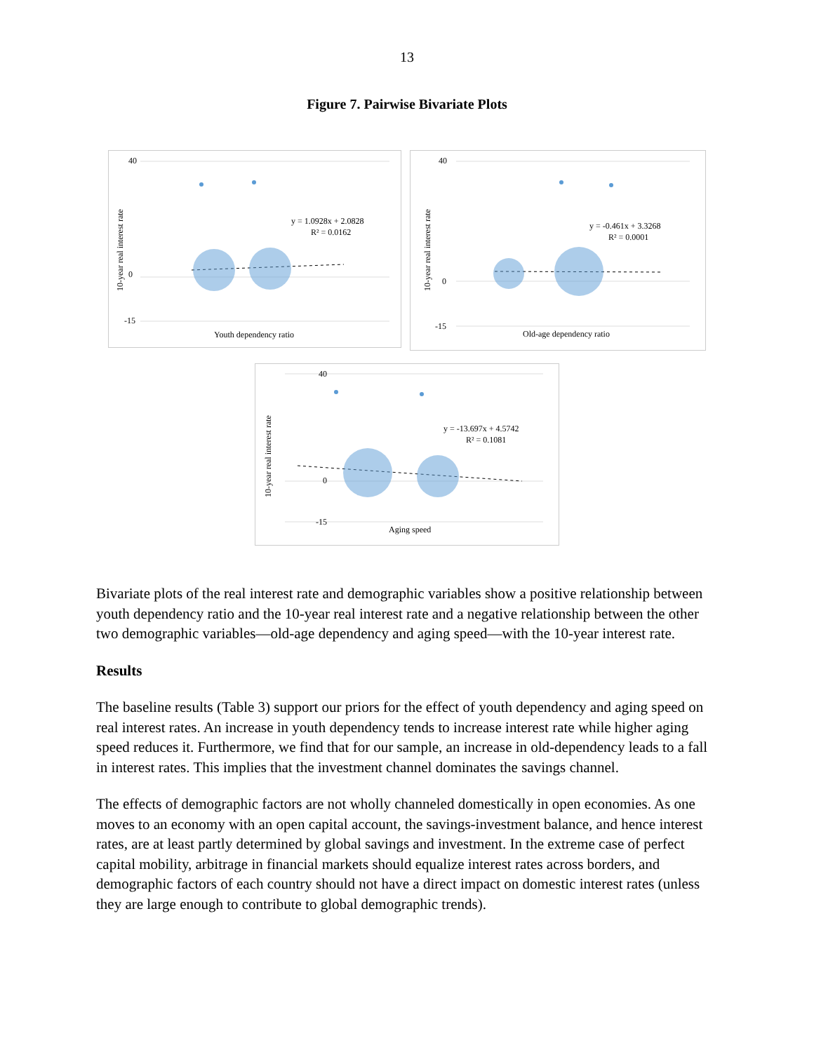13
Figure 7. Pairwise Bivariate Plots
40
0
-15
10-year real interest rate
y = 1.0928x + 2.0828
R² = 0.0162
Youth dependency ratio
40
0
-15
10-year real interest rate
y = -0.461x + 3.3268
R² = 0.0001
Old-age dependency ratio
40
0
-15
10-year real interest rate
y = -13.697x + 4.5742
R² = 0.1081
Aging speed
Bivariate plots of the real interest rate and demographic variables show a positive relationship between youth dependency ratio and the 10-year real interest rate and a negative relationship between the other two demographic variables—old-age dependency and aging speed—with the 10-year interest rate.
Results
The baseline results (Table 3) support our priors for the effect of youth dependency and aging speed on real interest rates. An increase in youth dependency tends to increase interest rate while higher aging speed reduces it. Furthermore, we find that for our sample, an increase in old-dependency leads to a fall in interest rates. This implies that the investment channel dominates the savings channel.
The effects of demographic factors are not wholly channeled domestically in open economies. As one moves to an economy with an open capital account, the savings-investment balance, and hence interest rates, are at least partly determined by global savings and investment. In the extreme case of perfect capital mobility, arbitrage in financial markets should equalize interest rates across borders, and demographic factors of each country should not have a direct impact on domestic interest rates (unless they are large enough to contribute to global demographic trends).